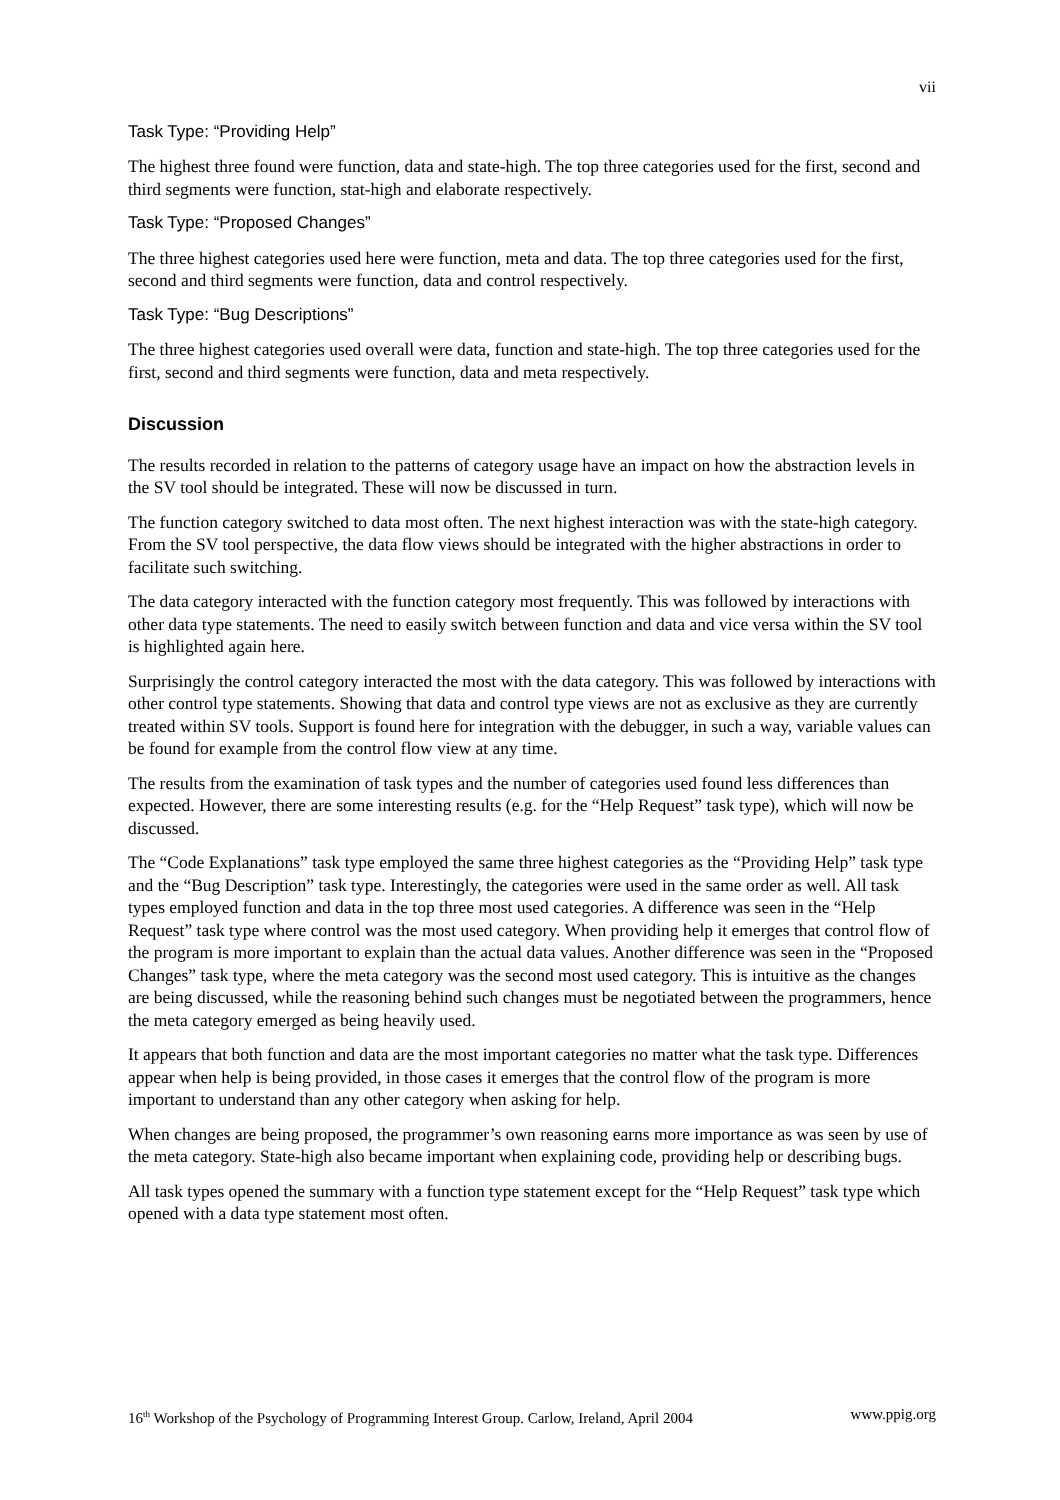vii
Task Type: “Providing Help”
The highest three found were function, data and state-high. The top three categories used for the first, second and third segments were function, stat-high and elaborate respectively.
Task Type: “Proposed Changes”
The three highest categories used here were function, meta and data. The top three categories used for the first, second and third segments were function, data and control respectively.
Task Type: “Bug Descriptions”
The three highest categories used overall were data, function and state-high. The top three categories used for the first, second and third segments were function, data and meta respectively.
Discussion
The results recorded in relation to the patterns of category usage have an impact on how the abstraction levels in the SV tool should be integrated. These will now be discussed in turn.
The function category switched to data most often. The next highest interaction was with the state-high category. From the SV tool perspective, the data flow views should be integrated with the higher abstractions in order to facilitate such switching.
The data category interacted with the function category most frequently. This was followed by interactions with other data type statements. The need to easily switch between function and data and vice versa within the SV tool is highlighted again here.
Surprisingly the control category interacted the most with the data category. This was followed by interactions with other control type statements. Showing that data and control type views are not as exclusive as they are currently treated within SV tools. Support is found here for integration with the debugger, in such a way, variable values can be found for example from the control flow view at any time.
The results from the examination of task types and the number of categories used found less differences than expected. However, there are some interesting results (e.g. for the “Help Request” task type), which will now be discussed.
The “Code Explanations” task type employed the same three highest categories as the “Providing Help” task type and the “Bug Description” task type. Interestingly, the categories were used in the same order as well. All task types employed function and data in the top three most used categories. A difference was seen in the “Help Request” task type where control was the most used category. When providing help it emerges that control flow of the program is more important to explain than the actual data values. Another difference was seen in the “Proposed Changes” task type, where the meta category was the second most used category. This is intuitive as the changes are being discussed, while the reasoning behind such changes must be negotiated between the programmers, hence the meta category emerged as being heavily used.
It appears that both function and data are the most important categories no matter what the task type. Differences appear when help is being provided, in those cases it emerges that the control flow of the program is more important to understand than any other category when asking for help.
When changes are being proposed, the programmer’s own reasoning earns more importance as was seen by use of the meta category. State-high also became important when explaining code, providing help or describing bugs.
All task types opened the summary with a function type statement except for the “Help Request” task type which opened with a data type statement most often.
16<sup>th</sup> Workshop of the Psychology of Programming Interest Group. Carlow, Ireland, April 2004 www.ppig.org